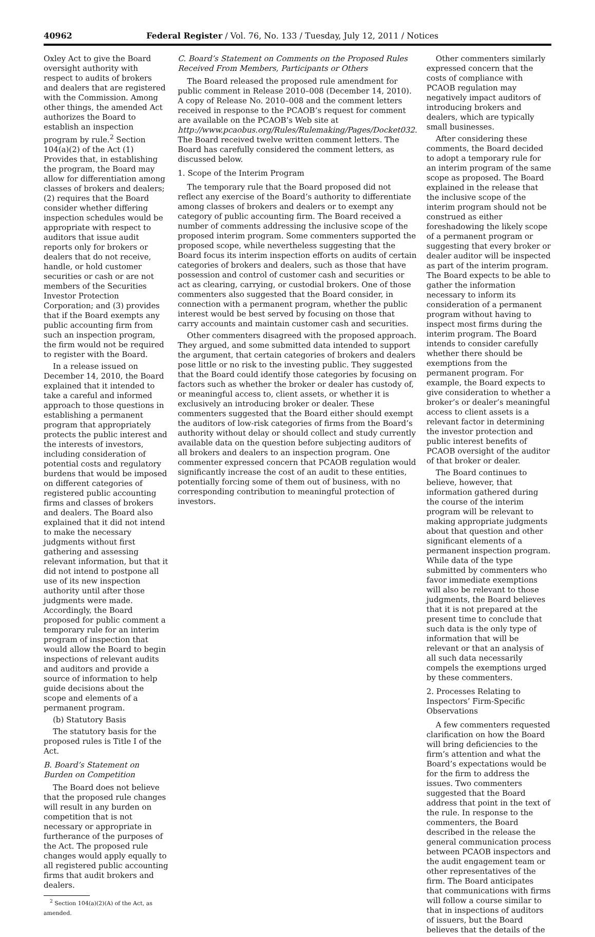40962 Federal Register / Vol. 76, No. 133 / Tuesday, July 12, 2011 / Notices
Oxley Act to give the Board oversight authority with respect to audits of brokers and dealers that are registered with the Commission. Among other things, the amended Act authorizes the Board to establish an inspection program by rule.<sup>2</sup> Section 104(a)(2) of the Act (1) Provides that, in establishing the program, the Board may allow for differentiation among classes of brokers and dealers; (2) requires that the Board consider whether differing inspection schedules would be appropriate with respect to auditors that issue audit reports only for brokers or dealers that do not receive, handle, or hold customer securities or cash or are not members of the Securities Investor Protection Corporation; and (3) provides that if the Board exempts any public accounting firm from such an inspection program, the firm would not be required to register with the Board.
In a release issued on December 14, 2010, the Board explained that it intended to take a careful and informed approach to those questions in establishing a permanent program that appropriately protects the public interest and the interests of investors, including consideration of potential costs and regulatory burdens that would be imposed on different categories of registered public accounting firms and classes of brokers and dealers. The Board also explained that it did not intend to make the necessary judgments without first gathering and assessing relevant information, but that it did not intend to postpone all use of its new inspection authority until after those judgments were made. Accordingly, the Board proposed for public comment a temporary rule for an interim program of inspection that would allow the Board to begin inspections of relevant audits and auditors and provide a source of information to help guide decisions about the scope and elements of a permanent program.
(b) Statutory Basis
The statutory basis for the proposed rules is Title I of the Act.
B. Board’s Statement on Burden on Competition
The Board does not believe that the proposed rule changes will result in any burden on competition that is not necessary or appropriate in furtherance of the purposes of the Act. The proposed rule changes would apply equally to all registered public accounting firms that audit brokers and dealers.
<sup>2</sup> Section 104(a)(2)(A) of the Act, as amended.
C. Board’s Statement on Comments on the Proposed Rules Received From Members, Participants or Others
The Board released the proposed rule amendment for public comment in Release 2010–008 (December 14, 2010). A copy of Release No. 2010–008 and the comment letters received in response to the PCAOB’s request for comment are available on the PCAOB’s Web site at http://www.pcaobus.org/Rules/Rulemaking/Pages/Docket032. The Board received twelve written comment letters. The Board has carefully considered the comment letters, as discussed below.
1. Scope of the Interim Program
The temporary rule that the Board proposed did not reflect any exercise of the Board’s authority to differentiate among classes of brokers and dealers or to exempt any category of public accounting firm. The Board received a number of comments addressing the inclusive scope of the proposed interim program. Some commenters supported the proposed scope, while nevertheless suggesting that the Board focus its interim inspection efforts on audits of certain categories of brokers and dealers, such as those that have possession and control of customer cash and securities or act as clearing, carrying, or custodial brokers. One of those commenters also suggested that the Board consider, in connection with a permanent program, whether the public interest would be best served by focusing on those that carry accounts and maintain customer cash and securities.
Other commenters disagreed with the proposed approach. They argued, and some submitted data intended to support the argument, that certain categories of brokers and dealers pose little or no risk to the investing public. They suggested that the Board could identify those categories by focusing on factors such as whether the broker or dealer has custody of, or meaningful access to, client assets, or whether it is exclusively an introducing broker or dealer. These commenters suggested that the Board either should exempt the auditors of low-risk categories of firms from the Board’s authority without delay or should collect and study currently available data on the question before subjecting auditors of all brokers and dealers to an inspection program. One commenter expressed concern that PCAOB regulation would significantly increase the cost of an audit to these entities, potentially forcing some of them out of business, with no corresponding contribution to meaningful protection of investors.
Other commenters similarly expressed concern that the costs of compliance with PCAOB regulation may negatively impact auditors of introducing brokers and dealers, which are typically small businesses.
After considering these comments, the Board decided to adopt a temporary rule for an interim program of the same scope as proposed. The Board explained in the release that the inclusive scope of the interim program should not be construed as either foreshadowing the likely scope of a permanent program or suggesting that every broker or dealer auditor will be inspected as part of the interim program. The Board expects to be able to gather the information necessary to inform its consideration of a permanent program without having to inspect most firms during the interim program. The Board intends to consider carefully whether there should be exemptions from the permanent program. For example, the Board expects to give consideration to whether a broker’s or dealer’s meaningful access to client assets is a relevant factor in determining the investor protection and public interest benefits of PCAOB oversight of the auditor of that broker or dealer.
The Board continues to believe, however, that information gathered during the course of the interim program will be relevant to making appropriate judgments about that question and other significant elements of a permanent inspection program. While data of the type submitted by commenters who favor immediate exemptions will also be relevant to those judgments, the Board believes that it is not prepared at the present time to conclude that such data is the only type of information that will be relevant or that an analysis of all such data necessarily compels the exemptions urged by these commenters.
2. Processes Relating to Inspectors’ Firm-Specific Observations
A few commenters requested clarification on how the Board will bring deficiencies to the firm’s attention and what the Board’s expectations would be for the firm to address the issues. Two commenters suggested that the Board address that point in the text of the rule. In response to the commenters, the Board described in the release the general communication process between PCAOB inspectors and the audit engagement team or other representatives of the firm. The Board anticipates that communications with firms will follow a course similar to that in inspections of auditors of issuers, but the Board believes that the details of the